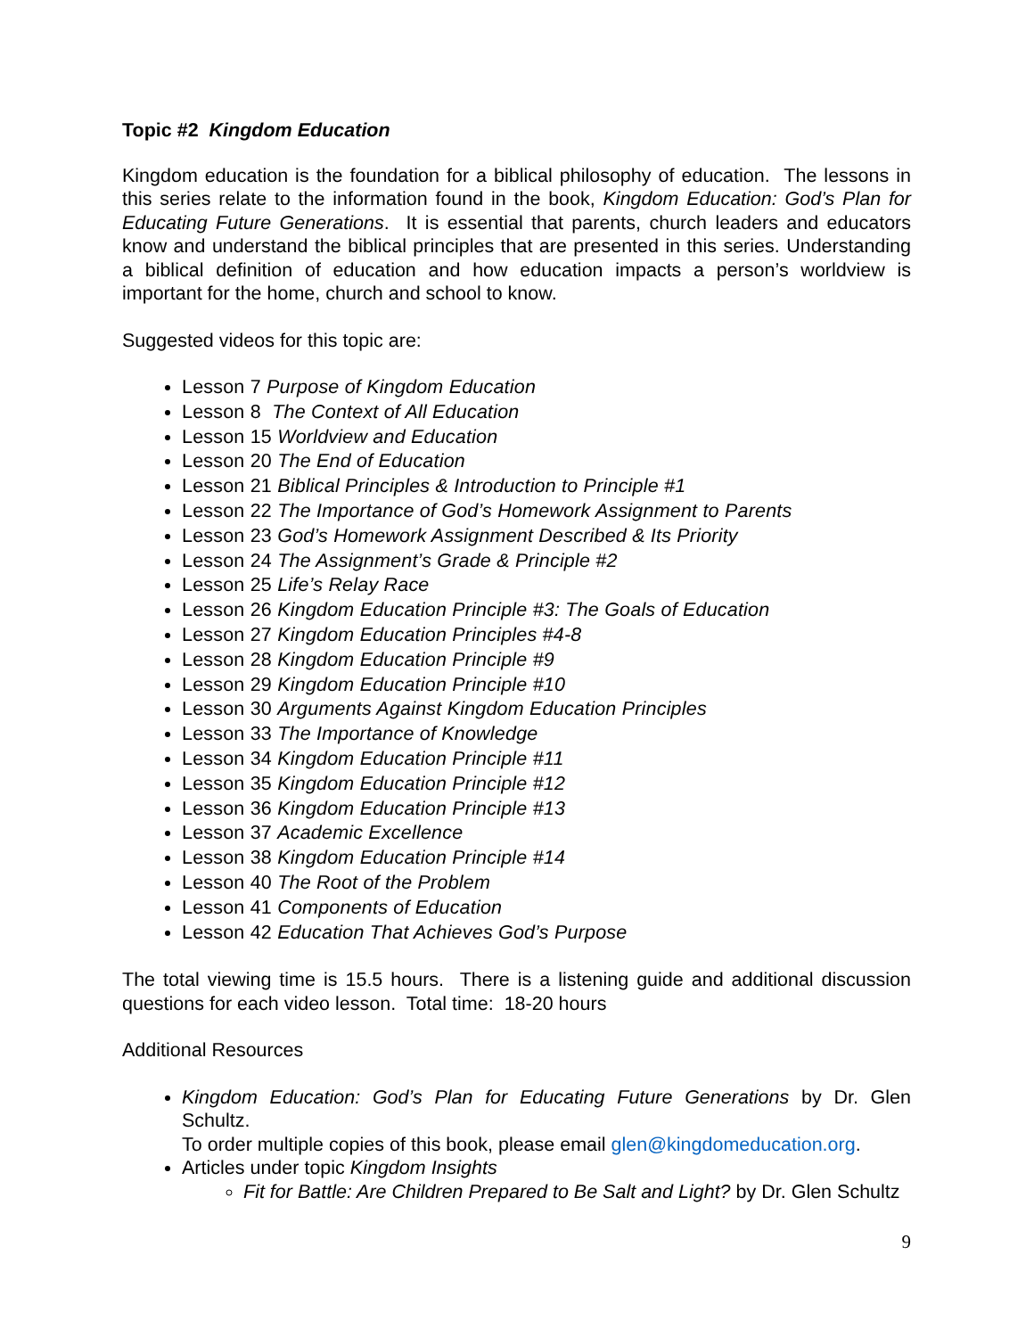Topic #2 Kingdom Education
Kingdom education is the foundation for a biblical philosophy of education. The lessons in this series relate to the information found in the book, Kingdom Education: God’s Plan for Educating Future Generations. It is essential that parents, church leaders and educators know and understand the biblical principles that are presented in this series. Understanding a biblical definition of education and how education impacts a person’s worldview is important for the home, church and school to know.
Suggested videos for this topic are:
Lesson 7 Purpose of Kingdom Education
Lesson 8 The Context of All Education
Lesson 15 Worldview and Education
Lesson 20 The End of Education
Lesson 21 Biblical Principles & Introduction to Principle #1
Lesson 22 The Importance of God’s Homework Assignment to Parents
Lesson 23 God’s Homework Assignment Described & Its Priority
Lesson 24 The Assignment’s Grade & Principle #2
Lesson 25 Life’s Relay Race
Lesson 26 Kingdom Education Principle #3: The Goals of Education
Lesson 27 Kingdom Education Principles #4-8
Lesson 28 Kingdom Education Principle #9
Lesson 29 Kingdom Education Principle #10
Lesson 30 Arguments Against Kingdom Education Principles
Lesson 33 The Importance of Knowledge
Lesson 34 Kingdom Education Principle #11
Lesson 35 Kingdom Education Principle #12
Lesson 36 Kingdom Education Principle #13
Lesson 37 Academic Excellence
Lesson 38 Kingdom Education Principle #14
Lesson 40 The Root of the Problem
Lesson 41 Components of Education
Lesson 42 Education That Achieves God’s Purpose
The total viewing time is 15.5 hours. There is a listening guide and additional discussion questions for each video lesson. Total time: 18-20 hours
Additional Resources
Kingdom Education: God’s Plan for Educating Future Generations by Dr. Glen Schultz.
To order multiple copies of this book, please email glen@kingdomeducation.org.
Articles under topic Kingdom Insights
Fit for Battle: Are Children Prepared to Be Salt and Light? by Dr. Glen Schultz
9